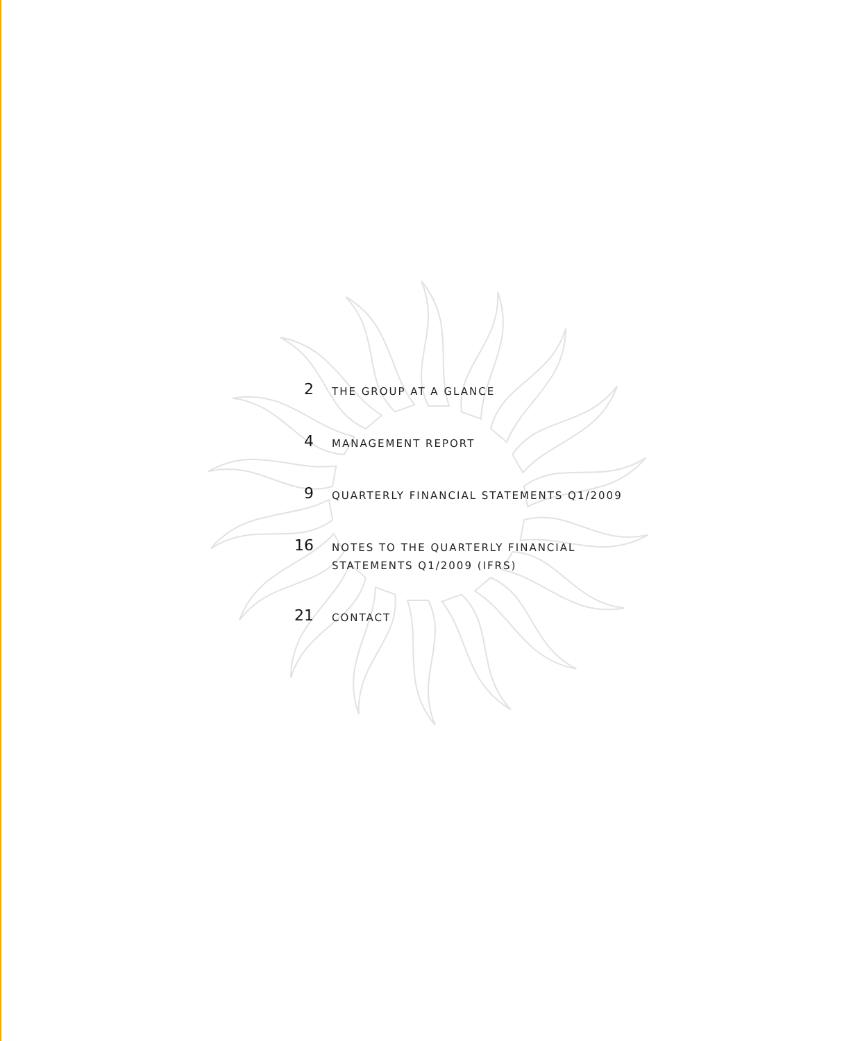2
THE GROUP AT A GLANCE
4
MANAGEMENT REPORT
9
QUARTERLY FINANCIAL STATEMENTS Q1/2009
16
NOTES TO THE QUARTERLY FINANCIAL
STATEMENTS Q1/2009 (IFRS)
21
CONTACT